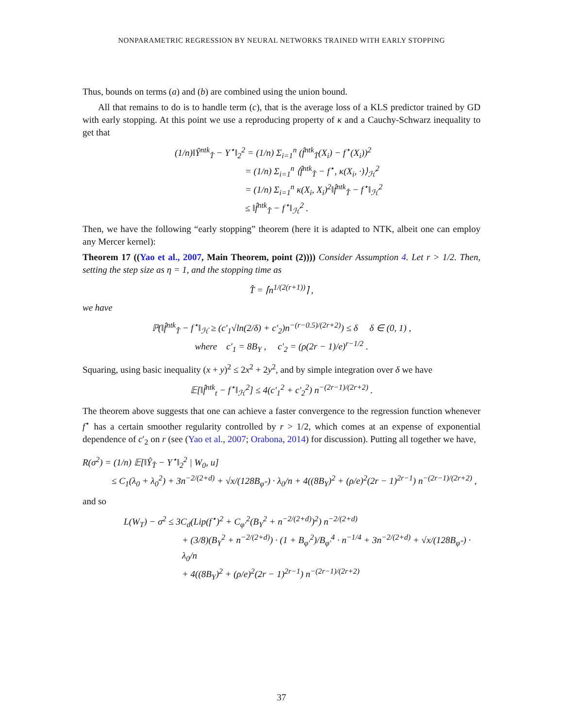NONPARAMETRIC REGRESSION BY NEURAL NETWORKS TRAINED WITH EARLY STOPPING
Thus, bounds on terms (a) and (b) are combined using the union bound.
All that remains to do is to handle term (c), that is the average loss of a KLS predictor trained by GD with early stopping. At this point we use a reproducing property of κ and a Cauchy-Schwarz inequality to get that
(1/n)‖Ŷ<sup>ntk</sup><sub>T̂</sub> − Y<sup>⋆</sup>‖<sub>2</sub><sup>2</sup> = (1/n) Σ<sub>i=1</sub><sup>n</sup> (f̂<sup>ntk</sup><sub>T̂</sub>(X<sub>i</sub>) − f<sup>⋆</sup>(X<sub>i</sub>))<sup>2</sup>
= (1/n) Σ<sub>i=1</sub><sup>n</sup> ⟨f̂<sup>ntk</sup><sub>T̂</sub> − f<sup>⋆</sup>, κ(X<sub>i</sub>, ·)⟩<sub>ℋ</sub><sup>2</sup>
= (1/n) Σ<sub>i=1</sub><sup>n</sup> κ(X<sub>i</sub>, X<sub>i</sub>)<sup>2</sup>‖f̂<sup>ntk</sup><sub>T̂</sub> − f<sup>⋆</sup>‖<sub>ℋ</sub><sup>2</sup>
≤ ‖f̂<sup>ntk</sup><sub>T̂</sub> − f<sup>⋆</sup>‖<sub>ℋ</sub><sup>2</sup> .
Then, we have the following “early stopping” theorem (here it is adapted to NTK, albeit one can employ any Mercer kernel):
Theorem 17 ((Yao et al., 2007, Main Theorem, point (2)))) Consider Assumption 4. Let r > 1/2. Then, setting the step size as η = 1, and the stopping time as
T̂ = ⌈n<sup>1/(2(r+1))</sup>⌉ ,
we have
ℙ(‖f̂<sup>ntk</sup><sub>T̂</sub> − f<sup>⋆</sup>‖<sub>ℋ</sub> ≥ (c′<sub>1</sub>√ln(2/δ) + c′<sub>2</sub>)n<sup>−(r−0.5)/(2r+2)</sup>) ≤ δ δ ∈ (0, 1) ,
where c′<sub>1</sub> = 8B<sub>Y</sub> , c′<sub>2</sub> = (ρ(2r − 1)/e)<sup>r−1/2</sup> .
Squaring, using basic inequality (x + y)<sup>2</sup> ≤ 2x<sup>2</sup> + 2y<sup>2</sup>, and by simple integration over δ we have
𝔼[‖f̂<sup>ntk</sup><sub>t</sub> − f<sup>⋆</sup>‖<sub>ℋ</sub><sup>2</sup>] ≤ 4(c′<sub>1</sub><sup>2</sup> + c′<sub>2</sub><sup>2</sup>) n<sup>−(2r−1)/(2r+2)</sup> .
The theorem above suggests that one can achieve a faster convergence to the regression function whenever f<sup>⋆</sup> has a certain smoother regularity controlled by r > 1/2, which comes at an expense of exponential dependence of c′<sub>2</sub> on r (see (Yao et al., 2007; Orabona, 2014) for discussion). Putting all together we have,
R(σ<sup>2</sup>) = (1/n) 𝔼[‖Ŷ<sub>T̂</sub> − Y<sup>⋆</sup>‖<sub>2</sub><sup>2</sup> | W<sub>0</sub>, u]
≤ C<sub>1</sub>(λ<sub>0</sub> + λ<sub>0</sub><sup>2</sup>) + 3n<sup>−2/(2+d)</sup> + √x/(128B<sub>φ″</sub>) · λ<sub>0</sub>/n + 4((8B<sub>Y</sub>)<sup>2</sup> + (ρ/e)<sup>2</sup>(2r − 1)<sup>2r−1</sup>) n<sup>−(2r−1)/(2r+2)</sup> ,
and so
L(W<sub>T</sub>) − σ<sup>2</sup> ≤ 3C<sub>d</sub>(Lip(f<sup>⋆</sup>)<sup>2</sup> + C<sub>φ′</sub><sup>2</sup>(B<sub>Y</sub><sup>2</sup> + n<sup>−2/(2+d)</sup>)<sup>2</sup>) n<sup>−2/(2+d)</sup>
+ (3/8)(B<sub>Y</sub><sup>2</sup> + n<sup>−2/(2+d)</sup>) · (1 + B<sub>φ′</sub><sup>2</sup>)/B<sub>φ′</sub><sup>4</sup> · n<sup>−1/4</sup> + 3n<sup>−2/(2+d)</sup> + √x/(128B<sub>φ″</sub>) · λ<sub>0</sub>/n
+ 4((8B<sub>Y</sub>)<sup>2</sup> + (ρ/e)<sup>2</sup>(2r − 1)<sup>2r−1</sup>) n<sup>−(2r−1)/(2r+2)</sup>
37